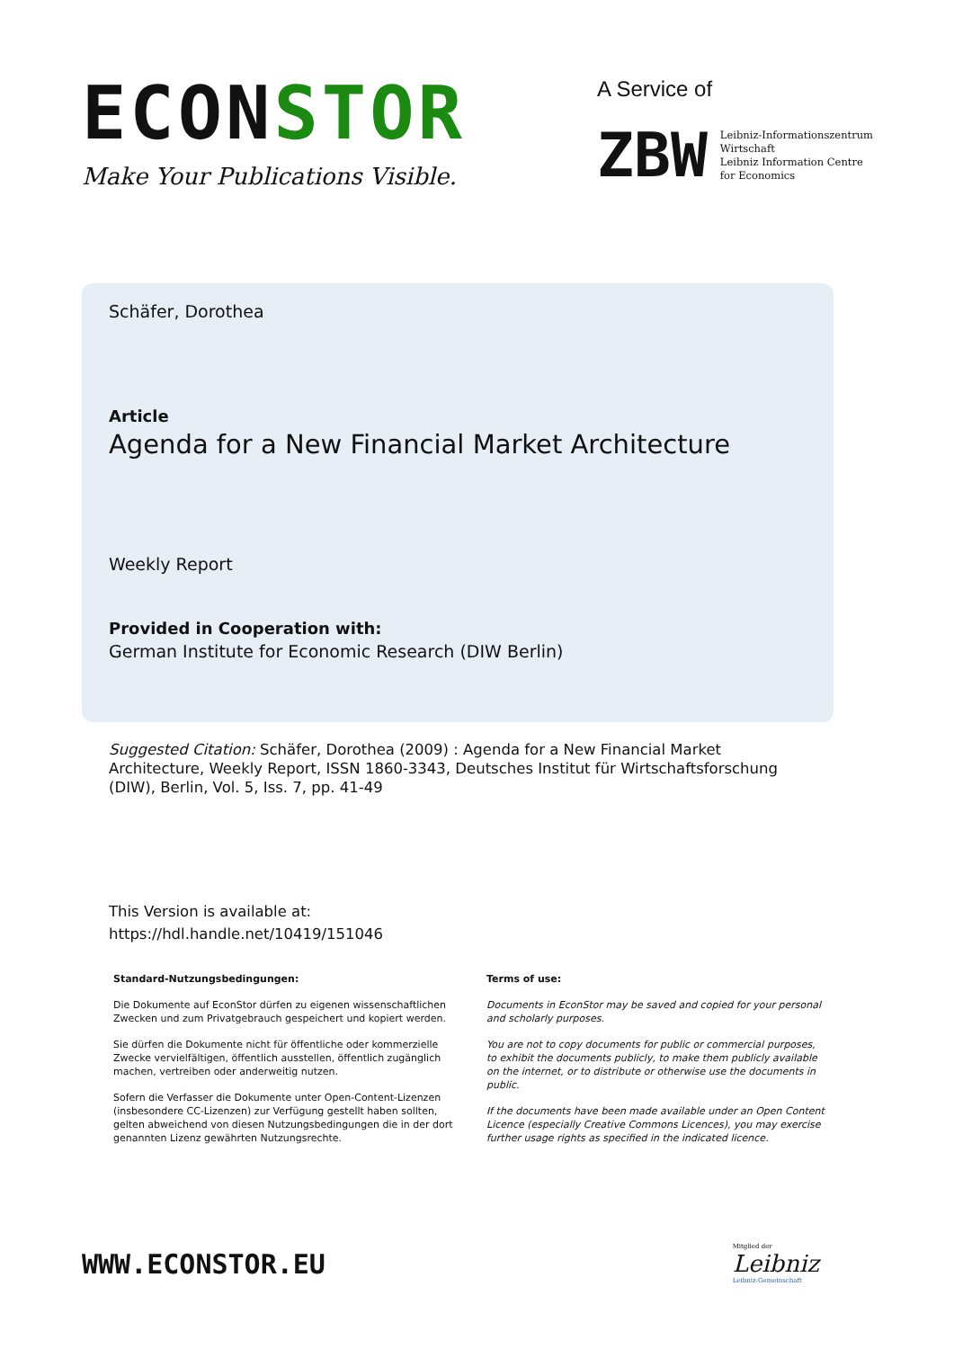ECONSTOR
Make Your Publications Visible.
A Service of
ZBW
Leibniz-Informationszentrum
Wirtschaft
Leibniz Information Centre
for Economics
Schäfer, Dorothea
Article
Agenda for a New Financial Market Architecture
Weekly Report
Provided in Cooperation with:
German Institute for Economic Research (DIW Berlin)
Suggested Citation: Schäfer, Dorothea (2009) : Agenda for a New Financial Market Architecture, Weekly Report, ISSN 1860-3343, Deutsches Institut für Wirtschaftsforschung (DIW), Berlin, Vol. 5, Iss. 7, pp. 41-49
This Version is available at:
https://hdl.handle.net/10419/151046
Standard-Nutzungsbedingungen:
Die Dokumente auf EconStor dürfen zu eigenen wissenschaftlichen Zwecken und zum Privatgebrauch gespeichert und kopiert werden.
Sie dürfen die Dokumente nicht für öffentliche oder kommerzielle Zwecke vervielfältigen, öffentlich ausstellen, öffentlich zugänglich machen, vertreiben oder anderweitig nutzen.
Sofern die Verfasser die Dokumente unter Open-Content-Lizenzen (insbesondere CC-Lizenzen) zur Verfügung gestellt haben sollten, gelten abweichend von diesen Nutzungsbedingungen die in der dort genannten Lizenz gewährten Nutzungsrechte.
Terms of use:
Documents in EconStor may be saved and copied for your personal and scholarly purposes.
You are not to copy documents for public or commercial purposes, to exhibit the documents publicly, to make them publicly available on the internet, or to distribute or otherwise use the documents in public.
If the documents have been made available under an Open Content Licence (especially Creative Commons Licences), you may exercise further usage rights as specified in the indicated licence.
WWW.ECONSTOR.EU
Mitglied der
Leibniz
Leibniz-Gemeinschaft